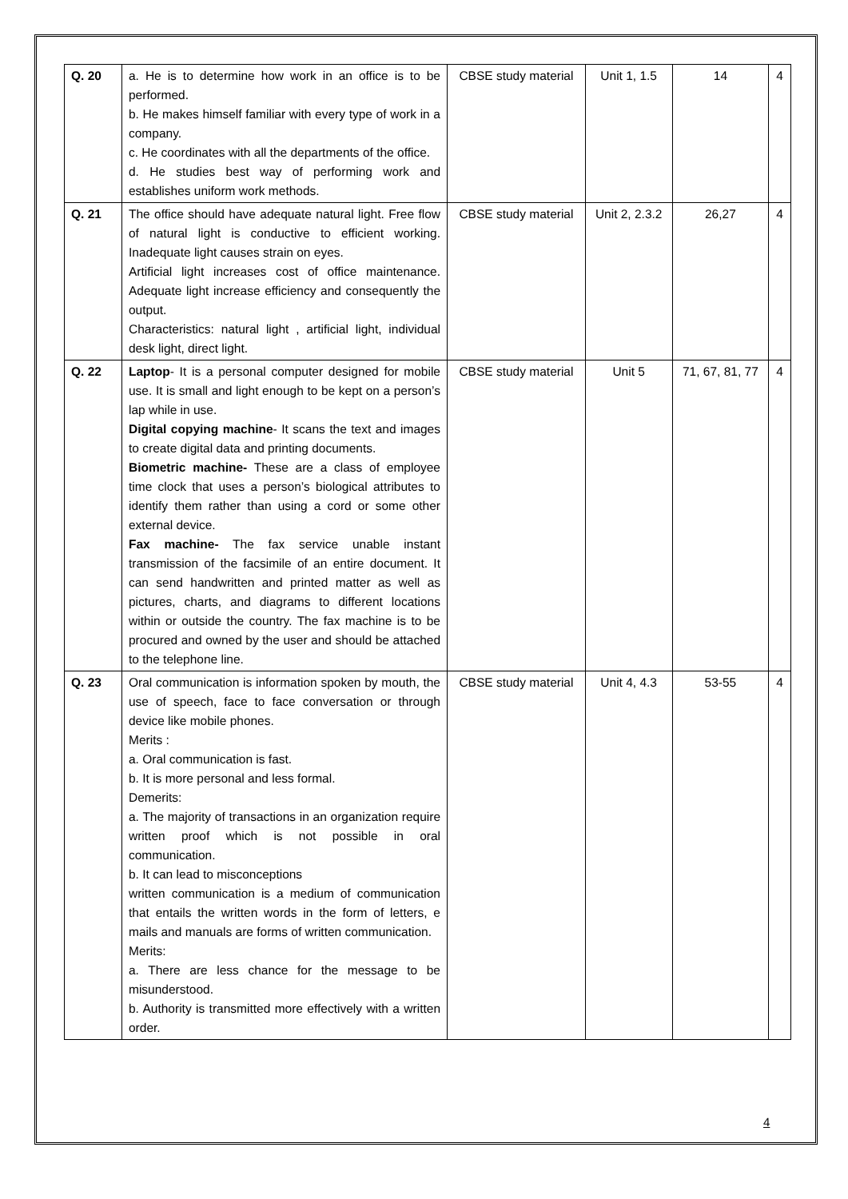| Q. 20 | a. He is to determine how work in an office is to be performed. b. He makes himself familiar with every type of work in a company. c. He coordinates with all the departments of the office. d. He studies best way of performing work and establishes uniform work methods. | CBSE study material | Unit 1, 1.5 | 14 | 4 |
| Q. 21 | The office should have adequate natural light. Free flow of natural light is conductive to efficient working. Inadequate light causes strain on eyes. Artificial light increases cost of office maintenance. Adequate light increase efficiency and consequently the output. Characteristics: natural light , artificial light, individual desk light, direct light. | CBSE study material | Unit 2, 2.3.2 | 26,27 | 4 |
| Q. 22 | Laptop - It is a personal computer designed for mobile use. It is small and light enough to be kept on a person’s lap while in use. Digital copying machine - It scans the text and images to create digital data and printing documents. Biometric machine- These are a class of employee time clock that uses a person’s biological attributes to identify them rather than using a cord or some other external device. Fax machine- The fax service unable instant transmission of the facsimile of an entire document. It can send handwritten and printed matter as well as pictures, charts, and diagrams to different locations within or outside the country. The fax machine is to be procured and owned by the user and should be attached to the telephone line. | CBSE study material | Unit 5 | 71, 67, 81, 77 | 4 |
| Q. 23 | Oral communication is information spoken by mouth, the use of speech, face to face conversation or through device like mobile phones. Merits : a. Oral communication is fast. b. It is more personal and less formal. Demerits: a. The majority of transactions in an organization require written proof which is not possible in oral communication. b. It can lead to misconceptions written communication is a medium of communication that entails the written words in the form of letters, e mails and manuals are forms of written communication. Merits: a. There are less chance for the message to be misunderstood. b. Authority is transmitted more effectively with a written order. | CBSE study material | Unit 4, 4.3 | 53-55 | 4 |
4